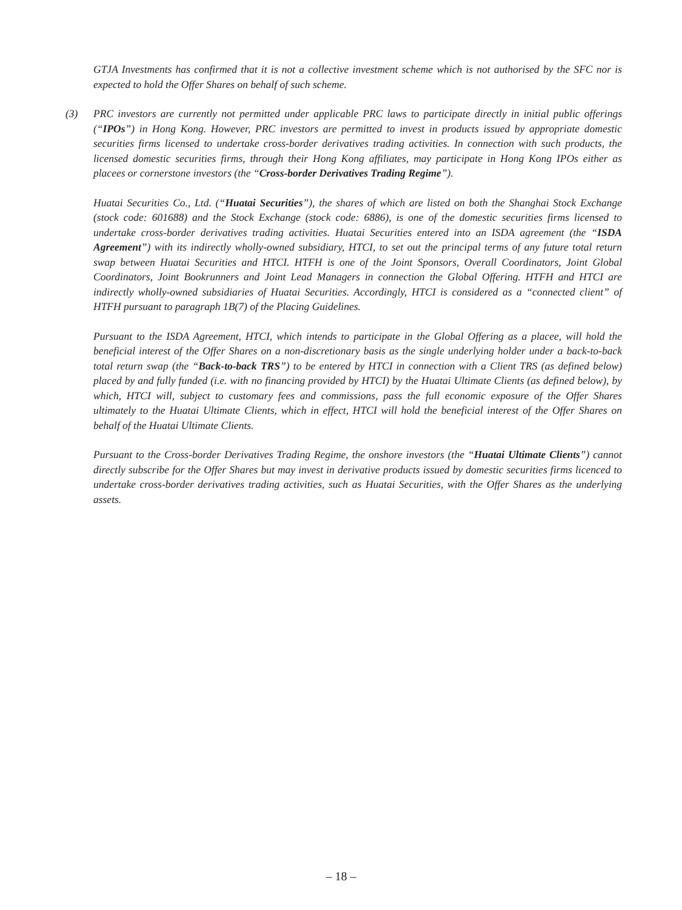GTJA Investments has confirmed that it is not a collective investment scheme which is not authorised by the SFC nor is expected to hold the Offer Shares on behalf of such scheme.
(3)
PRC investors are currently not permitted under applicable PRC laws to participate directly in initial public offerings (“IPOs”) in Hong Kong. However, PRC investors are permitted to invest in products issued by appropriate domestic securities firms licensed to undertake cross-border derivatives trading activities. In connection with such products, the licensed domestic securities firms, through their Hong Kong affiliates, may participate in Hong Kong IPOs either as placees or cornerstone investors (the “Cross-border Derivatives Trading Regime”).
Huatai Securities Co., Ltd. (“Huatai Securities”), the shares of which are listed on both the Shanghai Stock Exchange (stock code: 601688) and the Stock Exchange (stock code: 6886), is one of the domestic securities firms licensed to undertake cross-border derivatives trading activities. Huatai Securities entered into an ISDA agreement (the “ISDA Agreement”) with its indirectly wholly-owned subsidiary, HTCI, to set out the principal terms of any future total return swap between Huatai Securities and HTCI. HTFH is one of the Joint Sponsors, Overall Coordinators, Joint Global Coordinators, Joint Bookrunners and Joint Lead Managers in connection the Global Offering. HTFH and HTCI are indirectly wholly-owned subsidiaries of Huatai Securities. Accordingly, HTCI is considered as a “connected client” of HTFH pursuant to paragraph 1B(7) of the Placing Guidelines.
Pursuant to the ISDA Agreement, HTCI, which intends to participate in the Global Offering as a placee, will hold the beneficial interest of the Offer Shares on a non-discretionary basis as the single underlying holder under a back-to-back total return swap (the “Back-to-back TRS”) to be entered by HTCI in connection with a Client TRS (as defined below) placed by and fully funded (i.e. with no financing provided by HTCI) by the Huatai Ultimate Clients (as defined below), by which, HTCI will, subject to customary fees and commissions, pass the full economic exposure of the Offer Shares ultimately to the Huatai Ultimate Clients, which in effect, HTCI will hold the beneficial interest of the Offer Shares on behalf of the Huatai Ultimate Clients.
Pursuant to the Cross-border Derivatives Trading Regime, the onshore investors (the “Huatai Ultimate Clients”) cannot directly subscribe for the Offer Shares but may invest in derivative products issued by domestic securities firms licenced to undertake cross-border derivatives trading activities, such as Huatai Securities, with the Offer Shares as the underlying assets.
– 18 –